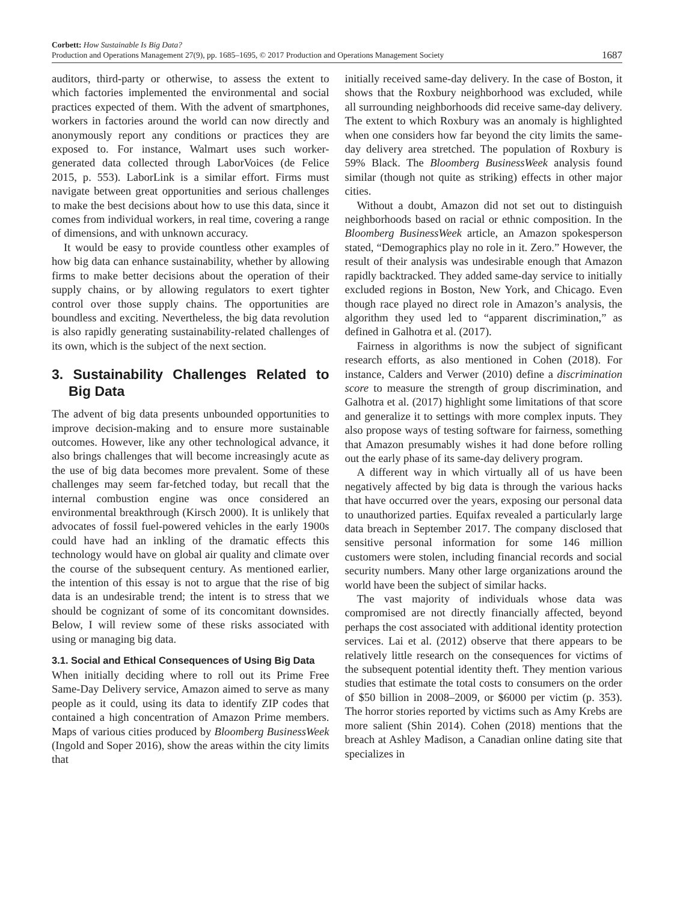Corbett: How Sustainable Is Big Data?
Production and Operations Management 27(9), pp. 1685–1695, © 2017 Production and Operations Management Society
1687
auditors, third-party or otherwise, to assess the extent to which factories implemented the environmental and social practices expected of them. With the advent of smartphones, workers in factories around the world can now directly and anonymously report any conditions or practices they are exposed to. For instance, Walmart uses such worker-generated data collected through LaborVoices (de Felice 2015, p. 553). LaborLink is a similar effort. Firms must navigate between great opportunities and serious challenges to make the best decisions about how to use this data, since it comes from individual workers, in real time, covering a range of dimensions, and with unknown accuracy.
It would be easy to provide countless other examples of how big data can enhance sustainability, whether by allowing firms to make better decisions about the operation of their supply chains, or by allowing regulators to exert tighter control over those supply chains. The opportunities are boundless and exciting. Nevertheless, the big data revolution is also rapidly generating sustainability-related challenges of its own, which is the subject of the next section.
3. Sustainability Challenges Related to Big Data
The advent of big data presents unbounded opportunities to improve decision-making and to ensure more sustainable outcomes. However, like any other technological advance, it also brings challenges that will become increasingly acute as the use of big data becomes more prevalent. Some of these challenges may seem far-fetched today, but recall that the internal combustion engine was once considered an environmental breakthrough (Kirsch 2000). It is unlikely that advocates of fossil fuel-powered vehicles in the early 1900s could have had an inkling of the dramatic effects this technology would have on global air quality and climate over the course of the subsequent century. As mentioned earlier, the intention of this essay is not to argue that the rise of big data is an undesirable trend; the intent is to stress that we should be cognizant of some of its concomitant downsides. Below, I will review some of these risks associated with using or managing big data.
3.1. Social and Ethical Consequences of Using Big Data
When initially deciding where to roll out its Prime Free Same-Day Delivery service, Amazon aimed to serve as many people as it could, using its data to identify ZIP codes that contained a high concentration of Amazon Prime members. Maps of various cities produced by Bloomberg BusinessWeek (Ingold and Soper 2016), show the areas within the city limits that
initially received same-day delivery. In the case of Boston, it shows that the Roxbury neighborhood was excluded, while all surrounding neighborhoods did receive same-day delivery. The extent to which Roxbury was an anomaly is highlighted when one considers how far beyond the city limits the same-day delivery area stretched. The population of Roxbury is 59% Black. The Bloomberg BusinessWeek analysis found similar (though not quite as striking) effects in other major cities.
Without a doubt, Amazon did not set out to distinguish neighborhoods based on racial or ethnic composition. In the Bloomberg BusinessWeek article, an Amazon spokesperson stated, “Demographics play no role in it. Zero.” However, the result of their analysis was undesirable enough that Amazon rapidly backtracked. They added same-day service to initially excluded regions in Boston, New York, and Chicago. Even though race played no direct role in Amazon’s analysis, the algorithm they used led to “apparent discrimination,” as defined in Galhotra et al. (2017).
Fairness in algorithms is now the subject of significant research efforts, as also mentioned in Cohen (2018). For instance, Calders and Verwer (2010) define a discrimination score to measure the strength of group discrimination, and Galhotra et al. (2017) highlight some limitations of that score and generalize it to settings with more complex inputs. They also propose ways of testing software for fairness, something that Amazon presumably wishes it had done before rolling out the early phase of its same-day delivery program.
A different way in which virtually all of us have been negatively affected by big data is through the various hacks that have occurred over the years, exposing our personal data to unauthorized parties. Equifax revealed a particularly large data breach in September 2017. The company disclosed that sensitive personal information for some 146 million customers were stolen, including financial records and social security numbers. Many other large organizations around the world have been the subject of similar hacks.
The vast majority of individuals whose data was compromised are not directly financially affected, beyond perhaps the cost associated with additional identity protection services. Lai et al. (2012) observe that there appears to be relatively little research on the consequences for victims of the subsequent potential identity theft. They mention various studies that estimate the total costs to consumers on the order of $50 billion in 2008–2009, or $6000 per victim (p. 353). The horror stories reported by victims such as Amy Krebs are more salient (Shin 2014). Cohen (2018) mentions that the breach at Ashley Madison, a Canadian online dating site that specializes in